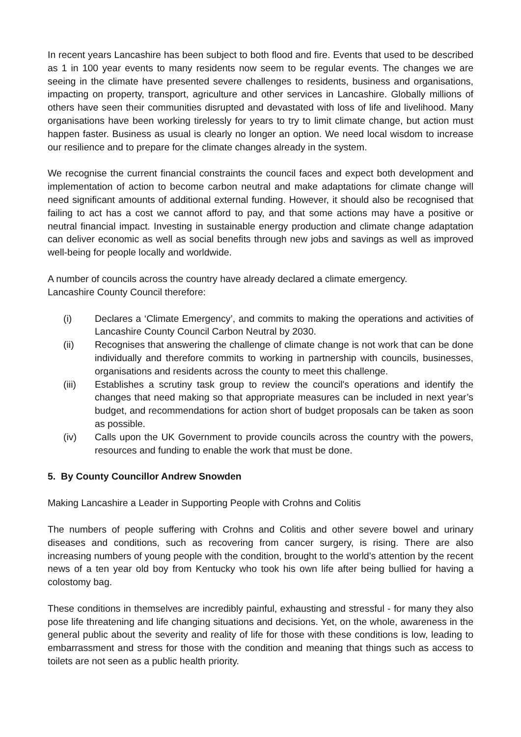In recent years Lancashire has been subject to both flood and fire. Events that used to be described as 1 in 100 year events to many residents now seem to be regular events. The changes we are seeing in the climate have presented severe challenges to residents, business and organisations, impacting on property, transport, agriculture and other services in Lancashire. Globally millions of others have seen their communities disrupted and devastated with loss of life and livelihood. Many organisations have been working tirelessly for years to try to limit climate change, but action must happen faster. Business as usual is clearly no longer an option. We need local wisdom to increase our resilience and to prepare for the climate changes already in the system.
We recognise the current financial constraints the council faces and expect both development and implementation of action to become carbon neutral and make adaptations for climate change will need significant amounts of additional external funding. However, it should also be recognised that failing to act has a cost we cannot afford to pay, and that some actions may have a positive or neutral financial impact. Investing in sustainable energy production and climate change adaptation can deliver economic as well as social benefits through new jobs and savings as well as improved well-being for people locally and worldwide.
A number of councils across the country have already declared a climate emergency.
Lancashire County Council therefore:
(i) Declares a ‘Climate Emergency’, and commits to making the operations and activities of Lancashire County Council Carbon Neutral by 2030.
(ii) Recognises that answering the challenge of climate change is not work that can be done individually and therefore commits to working in partnership with councils, businesses, organisations and residents across the county to meet this challenge.
(iii) Establishes a scrutiny task group to review the council's operations and identify the changes that need making so that appropriate measures can be included in next year’s budget, and recommendations for action short of budget proposals can be taken as soon as possible.
(iv) Calls upon the UK Government to provide councils across the country with the powers, resources and funding to enable the work that must be done.
5. By County Councillor Andrew Snowden
Making Lancashire a Leader in Supporting People with Crohns and Colitis
The numbers of people suffering with Crohns and Colitis and other severe bowel and urinary diseases and conditions, such as recovering from cancer surgery, is rising. There are also increasing numbers of young people with the condition, brought to the world’s attention by the recent news of a ten year old boy from Kentucky who took his own life after being bullied for having a colostomy bag.
These conditions in themselves are incredibly painful, exhausting and stressful - for many they also pose life threatening and life changing situations and decisions. Yet, on the whole, awareness in the general public about the severity and reality of life for those with these conditions is low, leading to embarrassment and stress for those with the condition and meaning that things such as access to toilets are not seen as a public health priority.